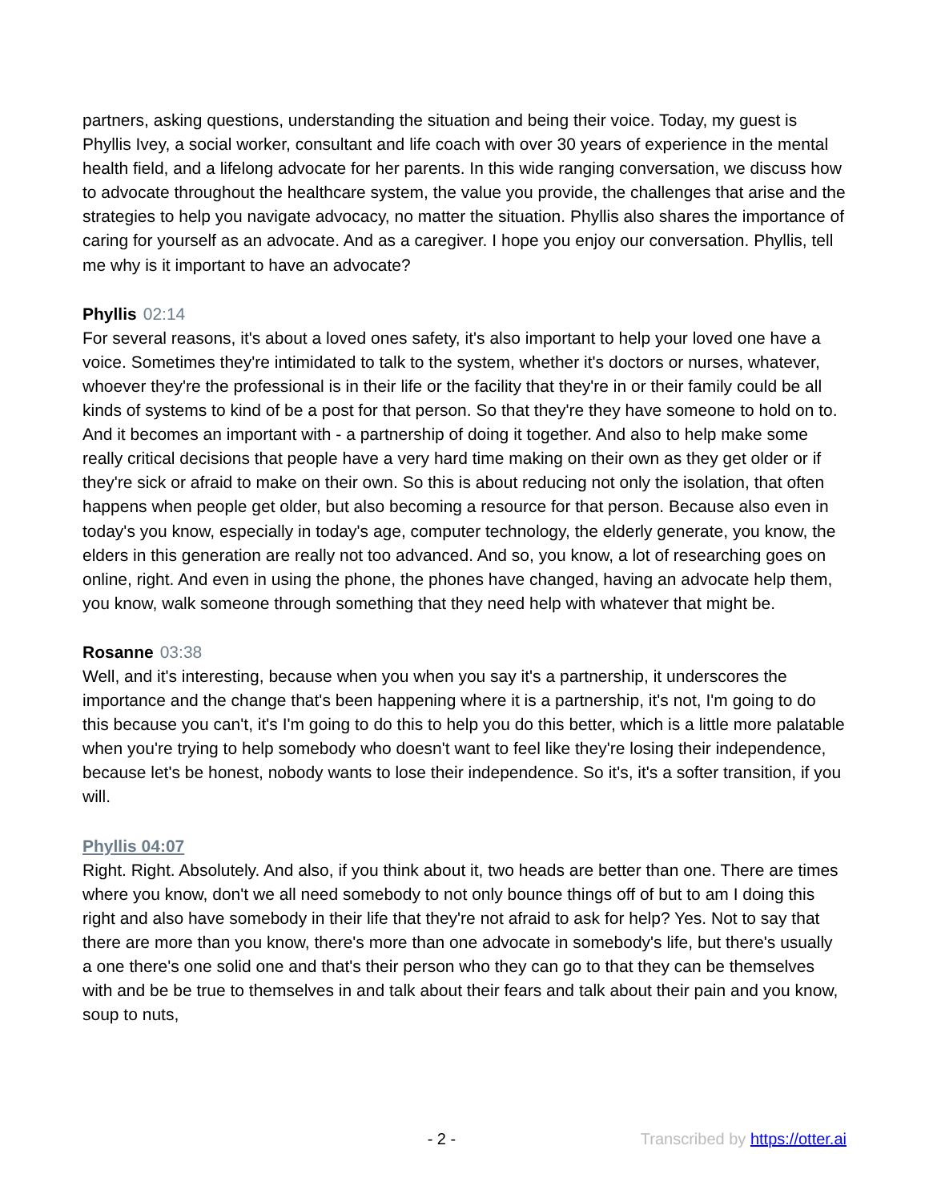partners, asking questions, understanding the situation and being their voice. Today, my guest is Phyllis Ivey, a social worker, consultant and life coach with over 30 years of experience in the mental health field, and a lifelong advocate for her parents. In this wide ranging conversation, we discuss how to advocate throughout the healthcare system, the value you provide, the challenges that arise and the strategies to help you navigate advocacy, no matter the situation. Phyllis also shares the importance of caring for yourself as an advocate. And as a caregiver. I hope you enjoy our conversation. Phyllis, tell me why is it important to have an advocate?
Phyllis 02:14
For several reasons, it's about a loved ones safety, it's also important to help your loved one have a voice. Sometimes they're intimidated to talk to the system, whether it's doctors or nurses, whatever, whoever they're the professional is in their life or the facility that they're in or their family could be all kinds of systems to kind of be a post for that person. So that they're they have someone to hold on to. And it becomes an important with - a partnership of doing it together. And also to help make some really critical decisions that people have a very hard time making on their own as they get older or if they're sick or afraid to make on their own. So this is about reducing not only the isolation, that often happens when people get older, but also becoming a resource for that person. Because also even in today's you know, especially in today's age, computer technology, the elderly generate, you know, the elders in this generation are really not too advanced. And so, you know, a lot of researching goes on online, right. And even in using the phone, the phones have changed, having an advocate help them, you know, walk someone through something that they need help with whatever that might be.
Rosanne 03:38
Well, and it's interesting, because when you when you say it's a partnership, it underscores the importance and the change that's been happening where it is a partnership, it's not, I'm going to do this because you can't, it's I'm going to do this to help you do this better, which is a little more palatable when you're trying to help somebody who doesn't want to feel like they're losing their independence, because let's be honest, nobody wants to lose their independence. So it's, it's a softer transition, if you will.
Phyllis 04:07
Right. Right. Absolutely. And also, if you think about it, two heads are better than one. There are times where you know, don't we all need somebody to not only bounce things off of but to am I doing this right and also have somebody in their life that they're not afraid to ask for help? Yes. Not to say that there are more than you know, there's more than one advocate in somebody's life, but there's usually a one there's one solid one and that's their person who they can go to that they can be themselves with and be be true to themselves in and talk about their fears and talk about their pain and you know, soup to nuts,
- 2 - Transcribed by https://otter.ai